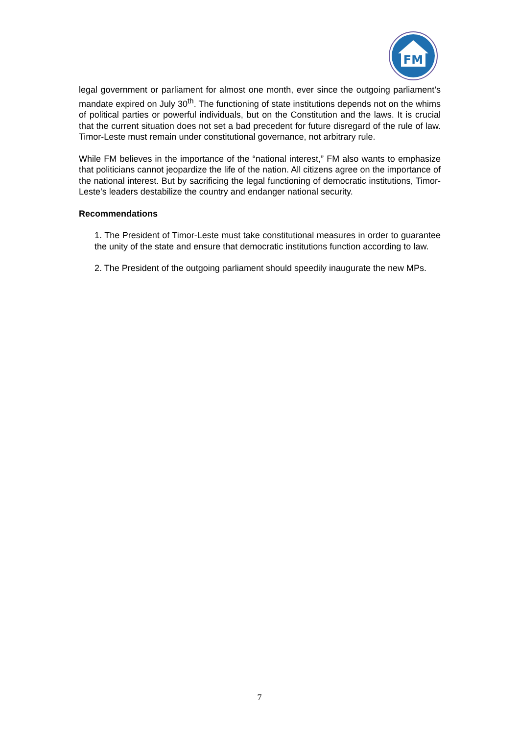FM
legal government or parliament for almost one month, ever since the outgoing parliament’s mandate expired on July 30<sup>th</sup>. The functioning of state institutions depends not on the whims of political parties or powerful individuals, but on the Constitution and the laws. It is crucial that the current situation does not set a bad precedent for future disregard of the rule of law. Timor-Leste must remain under constitutional governance, not arbitrary rule.
While FM believes in the importance of the “national interest,” FM also wants to emphasize that politicians cannot jeopardize the life of the nation. All citizens agree on the importance of the national interest. But by sacrificing the legal functioning of democratic institutions, Timor-Leste’s leaders destabilize the country and endanger national security.
Recommendations
1. The President of Timor-Leste must take constitutional measures in order to guarantee the unity of the state and ensure that democratic institutions function according to law.
2. The President of the outgoing parliament should speedily inaugurate the new MPs.
7